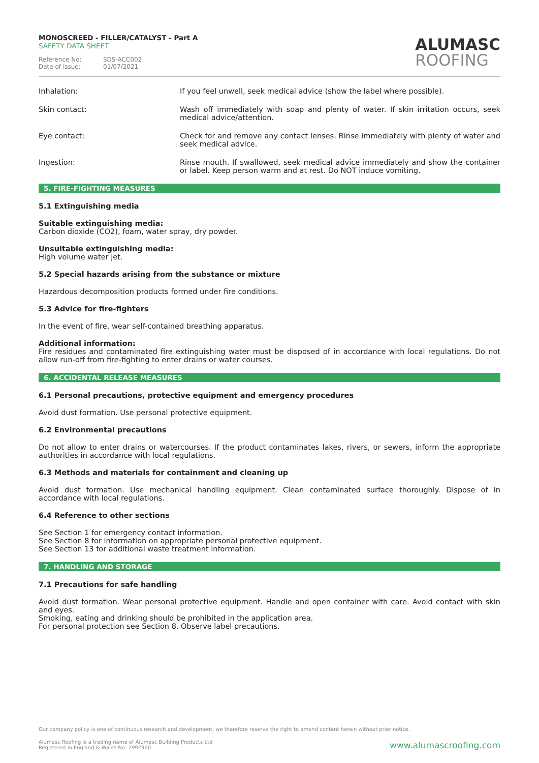MONOSCREED - FILLER/CATALYST - Part A
SAFETY DATA SHEET
Reference No: SDS-ACC002 Date of issue: 01/07/2021
ALUMASC
ROOFING
Inhalation: If you feel unwell, seek medical advice (show the label where possible).
Skin contact: Wash off immediately with soap and plenty of water. If skin irritation occurs, seek medical advice/attention.
Eye contact: Check for and remove any contact lenses. Rinse immediately with plenty of water and seek medical advice.
Ingestion: Rinse mouth. If swallowed, seek medical advice immediately and show the container or label. Keep person warm and at rest. Do NOT induce vomiting.
5. FIRE-FIGHTING MEASURES
5.1 Extinguishing media
Suitable extinguishing media:
Carbon dioxide (CO2), foam, water spray, dry powder.
Unsuitable extinguishing media:
High volume water jet.
5.2 Special hazards arising from the substance or mixture
Hazardous decomposition products formed under fire conditions.
5.3 Advice for fire-fighters
In the event of fire, wear self-contained breathing apparatus.
Additional information:
Fire residues and contaminated fire extinguishing water must be disposed of in accordance with local regulations. Do not allow run-off from fire-fighting to enter drains or water courses.
6. ACCIDENTAL RELEASE MEASURES
6.1 Personal precautions, protective equipment and emergency procedures
Avoid dust formation. Use personal protective equipment.
6.2 Environmental precautions
Do not allow to enter drains or watercourses. If the product contaminates lakes, rivers, or sewers, inform the appropriate authorities in accordance with local regulations.
6.3 Methods and materials for containment and cleaning up
Avoid dust formation. Use mechanical handling equipment. Clean contaminated surface thoroughly. Dispose of in accordance with local regulations.
6.4 Reference to other sections
See Section 1 for emergency contact information.
See Section 8 for information on appropriate personal protective equipment.
See Section 13 for additional waste treatment information.
7. HANDLING AND STORAGE
7.1 Precautions for safe handling
Avoid dust formation. Wear personal protective equipment. Handle and open container with care. Avoid contact with skin and eyes.
Smoking, eating and drinking should be prohibited in the application area.
For personal protection see Section 8. Observe label precautions.
Our company policy is one of continuous research and development; we therefore reserve the right to amend content herein without prior notice.
Alumasc Roofing is a trading name of Alumasc Building Products Ltd
Registered in England & Wales No: 2992960
www.alumascroofing.com